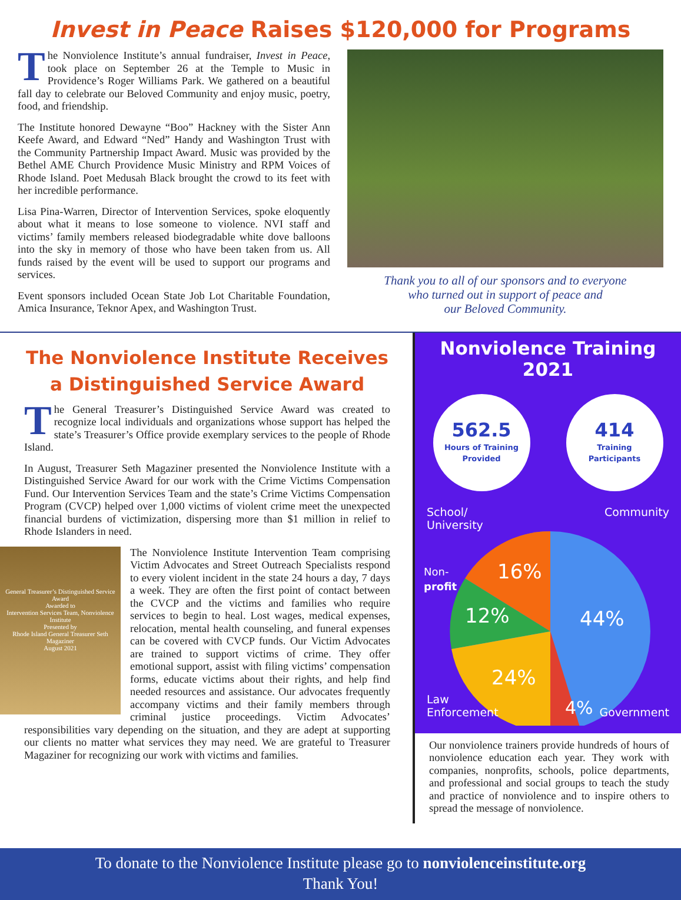Invest in Peace Raises $120,000 for Programs
The Nonviolence Institute’s annual fundraiser, Invest in Peace, took place on September 26 at the Temple to Music in Providence’s Roger Williams Park. We gathered on a beautiful fall day to celebrate our Beloved Community and enjoy music, poetry, food, and friendship.
The Institute honored Dewayne “Boo” Hackney with the Sister Ann Keefe Award, and Edward “Ned” Handy and Washington Trust with the Community Partnership Impact Award. Music was provided by the Bethel AME Church Providence Music Ministry and RPM Voices of Rhode Island. Poet Medusah Black brought the crowd to its feet with her incredible performance.
Lisa Pina-Warren, Director of Intervention Services, spoke eloquently about what it means to lose someone to violence. NVI staff and victims’ family members released biodegradable white dove balloons into the sky in memory of those who have been taken from us. All funds raised by the event will be used to support our programs and services.
Event sponsors included Ocean State Job Lot Charitable Foundation, Amica Insurance, Teknor Apex, and Washington Trust.
Thank you to all of our sponsors and to everyone
who turned out in support of peace and
our Beloved Community.
The Nonviolence Institute Receives
a Distinguished Service Award
The General Treasurer’s Distinguished Service Award was created to recognize local individuals and organizations whose support has helped the state’s Treasurer’s Office provide exemplary services to the people of Rhode Island.
In August, Treasurer Seth Magaziner presented the Nonviolence Institute with a Distinguished Service Award for our work with the Crime Victims Compensation Fund. Our Intervention Services Team and the state’s Crime Victims Compensation Program (CVCP) helped over 1,000 victims of violent crime meet the unexpected financial burdens of victimization, dispersing more than $1 million in relief to Rhode Islanders in need.
General Treasurer’s Distinguished Service Award
Awarded to
Intervention Services Team, Nonviolence Institute
Presented by
Rhode Island General Treasurer Seth Magaziner
August 2021
The Nonviolence Institute Intervention Team comprising Victim Advocates and Street Outreach Specialists respond to every violent incident in the state 24 hours a day, 7 days a week. They are often the first point of contact between the CVCP and the victims and families who require services to begin to heal. Lost wages, medical expenses, relocation, mental health counseling, and funeral expenses can be covered with CVCP funds. Our Victim Advocates are trained to support victims of crime. They offer emotional support, assist with filing victims’ compensation forms, educate victims about their rights, and help find needed resources and assistance. Our advocates frequently accompany victims and their family members through criminal justice proceedings. Victim Advocates’ responsibilities vary depending on the situation, and they are adept at supporting our clients no matter what services they may need. We are grateful to Treasurer Magaziner for recognizing our work with victims and families.
Nonviolence Training
2021
562.5
Hours of Training
Provided
414
Training
Participants
School/
University Community
16%
12%
44%
24%
4%
Non-
profit
Law
Enforcement
Government
Our nonviolence trainers provide hundreds of hours of nonviolence education each year. They work with companies, nonprofits, schools, police departments, and professional and social groups to teach the study and practice of nonviolence and to inspire others to spread the message of nonviolence.
To donate to the Nonviolence Institute please go to nonviolenceinstitute.org
Thank You!